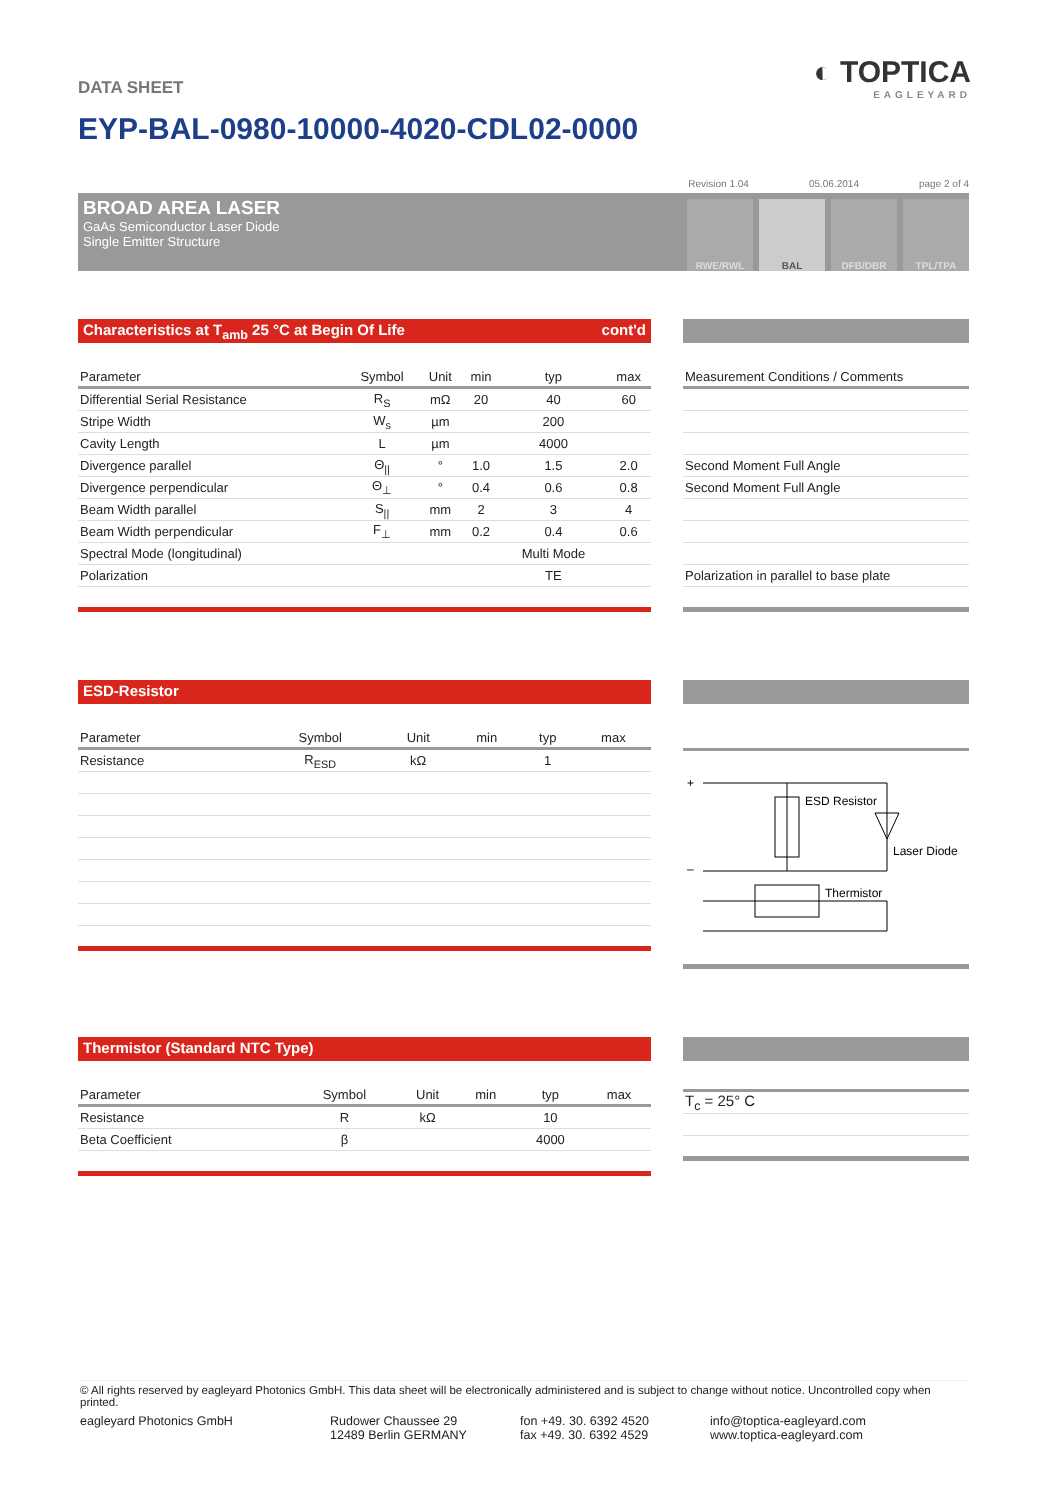◐ TOPTICA
EAGLEYARD
DATA SHEET
EYP-BAL-0980-10000-4020-CDL02-0000
Revision 1.04 05.06.2014 page 2 of 4
BROAD AREA LASER
GaAs Semiconductor Laser Diode
Single Emitter Structure
RWE/RWL
BAL
DFB/DBR
TPL/TPA
Characteristics at T<sub>amb</sub> 25 °C at Begin Of Life cont'd
| Parameter | Symbol | Unit | min | typ | max |
| --- | --- | --- | --- | --- | --- |
| Differential Serial Resistance | R<sub>S</sub> | mΩ | 20 | 40 | 60 |
| Stripe Width | W<sub>s</sub> | µm | | 200 | |
| Cavity Length | L | µm | | 4000 | |
| Divergence parallel | Θ<sub>//</sub> | ° | 1.0 | 1.5 | 2.0 |
| Divergence perpendicular | Θ<sub>⊥</sub> | ° | 0.4 | 0.6 | 0.8 |
| Beam Width parallel | S<sub>//</sub> | mm | 2 | 3 | 4 |
| Beam Width perpendicular | F<sub>⊥</sub> | mm | 0.2 | 0.4 | 0.6 |
| Spectral Mode (longitudinal) | | | | Multi Mode | |
| Polarization | | | | TE | |
| Measurement Conditions / Comments |
| --- |
| Second Moment Full Angle |
| Second Moment Full Angle |
| Polarization in parallel to base plate |
ESD-Resistor
| Parameter | Symbol | Unit | min | typ | max |
| --- | --- | --- | --- | --- | --- |
| Resistance | R<sub>ESD</sub> | kΩ | | 1 | |
+
–
ESD Resistor
Laser Diode
Thermistor
Thermistor (Standard NTC Type)
| Parameter | Symbol | Unit | min | typ | max |
| --- | --- | --- | --- | --- | --- |
| Resistance | R | kΩ | | 10 | |
| Beta Coefficient | β | | | 4000 | |
| T<sub>c</sub> = 25° C |
© All rights reserved by eagleyard Photonics GmbH. This data sheet will be electronically administered and is subject to change without notice. Uncontrolled copy when printed.
eagleyard Photonics GmbH Rudower Chaussee 29
12489 Berlin GERMANY
fon +49. 30. 6392 4520
fax +49. 30. 6392 4529
info@toptica-eagleyard.com
www.toptica-eagleyard.com